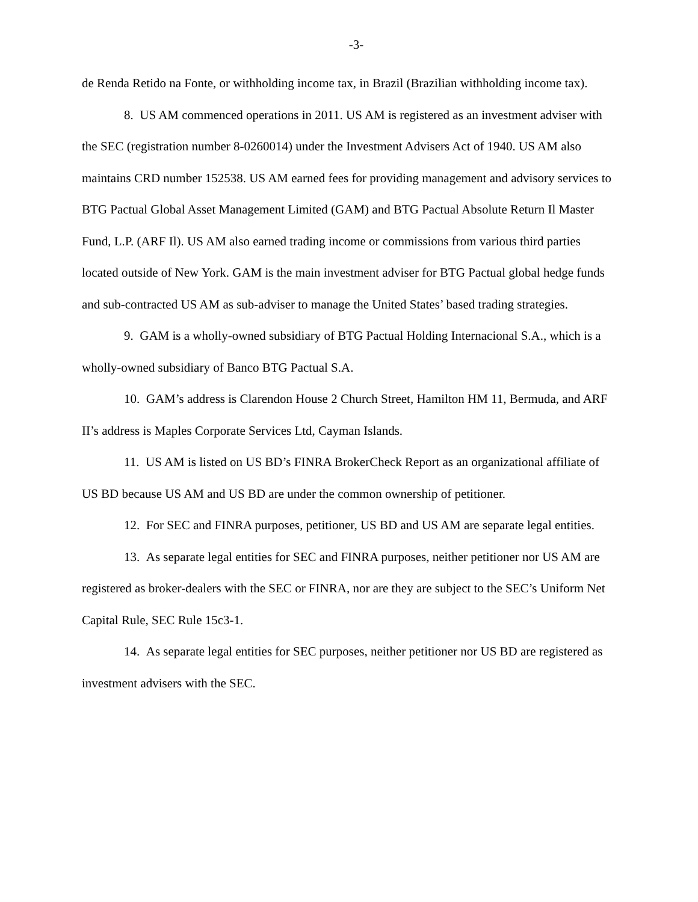-3-
de Renda Retido na Fonte, or withholding income tax, in Brazil (Brazilian withholding income tax).
8. US AM commenced operations in 2011. US AM is registered as an investment adviser with the SEC (registration number 8-0260014) under the Investment Advisers Act of 1940. US AM also maintains CRD number 152538. US AM earned fees for providing management and advisory services to BTG Pactual Global Asset Management Limited (GAM) and BTG Pactual Absolute Return Il Master Fund, L.P. (ARF Il). US AM also earned trading income or commissions from various third parties located outside of New York. GAM is the main investment adviser for BTG Pactual global hedge funds and sub-contracted US AM as sub-adviser to manage the United States’ based trading strategies.
9. GAM is a wholly-owned subsidiary of BTG Pactual Holding Internacional S.A., which is a wholly-owned subsidiary of Banco BTG Pactual S.A.
10. GAM’s address is Clarendon House 2 Church Street, Hamilton HM 11, Bermuda, and ARF II’s address is Maples Corporate Services Ltd, Cayman Islands.
11. US AM is listed on US BD’s FINRA BrokerCheck Report as an organizational affiliate of US BD because US AM and US BD are under the common ownership of petitioner.
12. For SEC and FINRA purposes, petitioner, US BD and US AM are separate legal entities.
13. As separate legal entities for SEC and FINRA purposes, neither petitioner nor US AM are registered as broker-dealers with the SEC or FINRA, nor are they are subject to the SEC’s Uniform Net Capital Rule, SEC Rule 15c3-1.
14. As separate legal entities for SEC purposes, neither petitioner nor US BD are registered as investment advisers with the SEC.